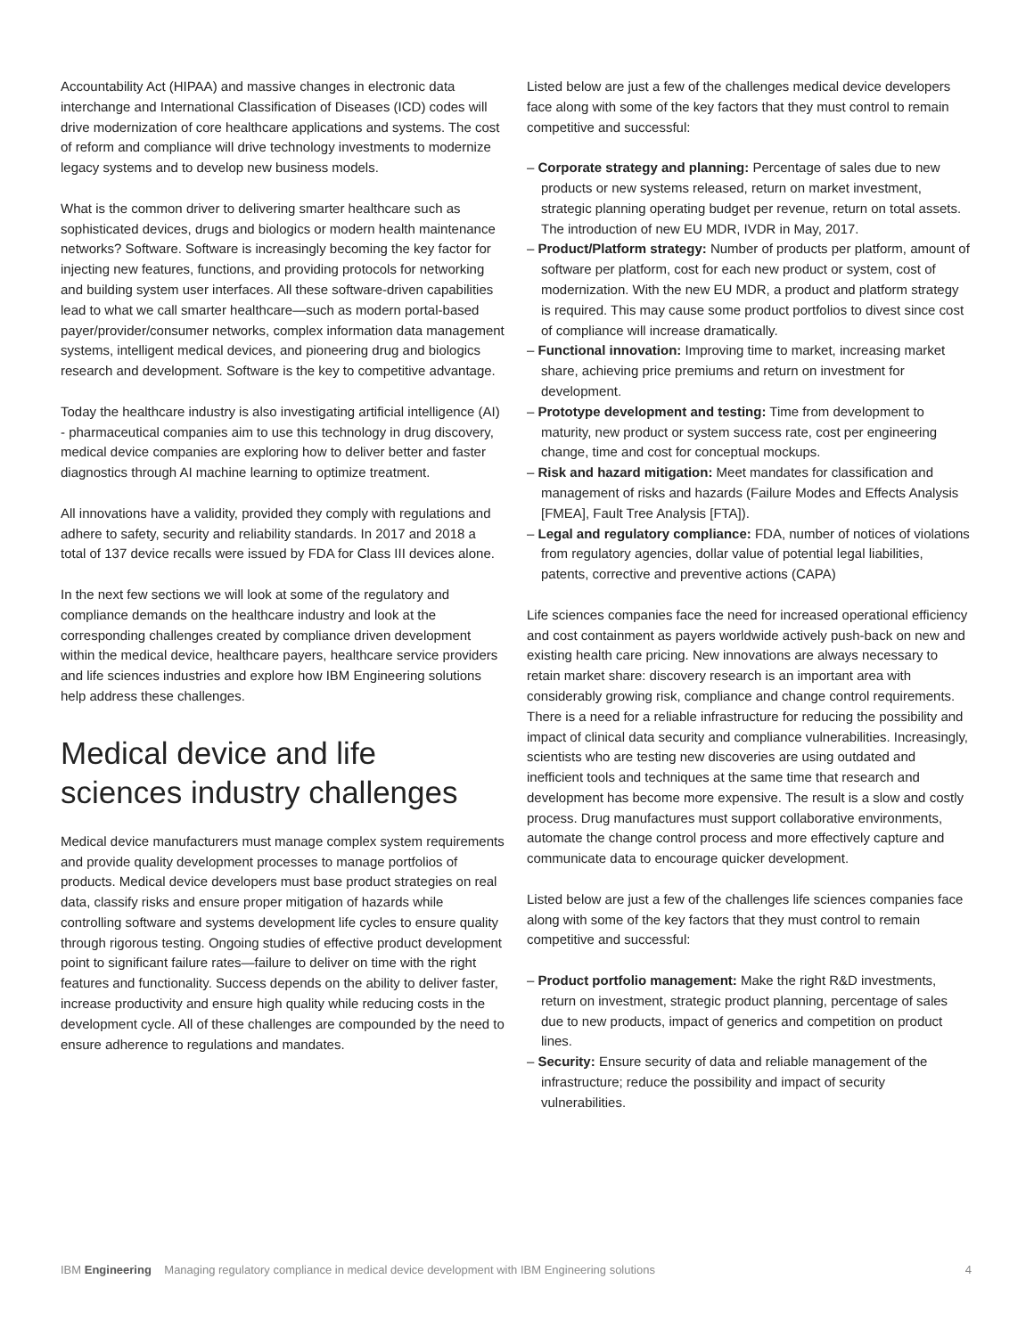Accountability Act (HIPAA) and massive changes in electronic data interchange and International Classification of Diseases (ICD) codes will drive modernization of core healthcare applications and systems. The cost of reform and compliance will drive technology investments to modernize legacy systems and to develop new business models.
What is the common driver to delivering smarter healthcare such as sophisticated devices, drugs and biologics or modern health maintenance networks? Software. Software is increasingly becoming the key factor for injecting new features, functions, and providing protocols for networking and building system user interfaces. All these software-driven capabilities lead to what we call smarter healthcare—such as modern portal-based payer/provider/consumer networks, complex information data management systems, intelligent medical devices, and pioneering drug and biologics research and development. Software is the key to competitive advantage.
Today the healthcare industry is also investigating artificial intelligence (AI) - pharmaceutical companies aim to use this technology in drug discovery, medical device companies are exploring how to deliver better and faster diagnostics through AI machine learning to optimize treatment.
All innovations have a validity, provided they comply with regulations and adhere to safety, security and reliability standards. In 2017 and 2018 a total of 137 device recalls were issued by FDA for Class III devices alone.
In the next few sections we will look at some of the regulatory and compliance demands on the healthcare industry and look at the corresponding challenges created by compliance driven development within the medical device, healthcare payers, healthcare service providers and life sciences industries and explore how IBM Engineering solutions help address these challenges.
Medical device and life sciences industry challenges
Medical device manufacturers must manage complex system requirements and provide quality development processes to manage portfolios of products. Medical device developers must base product strategies on real data, classify risks and ensure proper mitigation of hazards while controlling software and systems development life cycles to ensure quality through rigorous testing. Ongoing studies of effective product development point to significant failure rates—failure to deliver on time with the right features and functionality. Success depends on the ability to deliver faster, increase productivity and ensure high quality while reducing costs in the development cycle. All of these challenges are compounded by the need to ensure adherence to regulations and mandates.
Listed below are just a few of the challenges medical device developers face along with some of the key factors that they must control to remain competitive and successful:
– Corporate strategy and planning: Percentage of sales due to new products or new systems released, return on market investment, strategic planning operating budget per revenue, return on total assets. The introduction of new EU MDR, IVDR in May, 2017.
– Product/Platform strategy: Number of products per platform, amount of software per platform, cost for each new product or system, cost of modernization. With the new EU MDR, a product and platform strategy is required. This may cause some product portfolios to divest since cost of compliance will increase dramatically.
– Functional innovation: Improving time to market, increasing market share, achieving price premiums and return on investment for development.
– Prototype development and testing: Time from development to maturity, new product or system success rate, cost per engineering change, time and cost for conceptual mockups.
– Risk and hazard mitigation: Meet mandates for classification and management of risks and hazards (Failure Modes and Effects Analysis [FMEA], Fault Tree Analysis [FTA]).
– Legal and regulatory compliance: FDA, number of notices of violations from regulatory agencies, dollar value of potential legal liabilities, patents, corrective and preventive actions (CAPA)
Life sciences companies face the need for increased operational efficiency and cost containment as payers worldwide actively push-back on new and existing health care pricing. New innovations are always necessary to retain market share: discovery research is an important area with considerably growing risk, compliance and change control requirements. There is a need for a reliable infrastructure for reducing the possibility and impact of clinical data security and compliance vulnerabilities. Increasingly, scientists who are testing new discoveries are using outdated and inefficient tools and techniques at the same time that research and development has become more expensive. The result is a slow and costly process. Drug manufactures must support collaborative environments, automate the change control process and more effectively capture and communicate data to encourage quicker development.
Listed below are just a few of the challenges life sciences companies face along with some of the key factors that they must control to remain competitive and successful:
– Product portfolio management: Make the right R&D investments, return on investment, strategic product planning, percentage of sales due to new products, impact of generics and competition on product lines.
– Security: Ensure security of data and reliable management of the infrastructure; reduce the possibility and impact of security vulnerabilities.
IBM Engineering Managing regulatory compliance in medical device development with IBM Engineering solutions 4